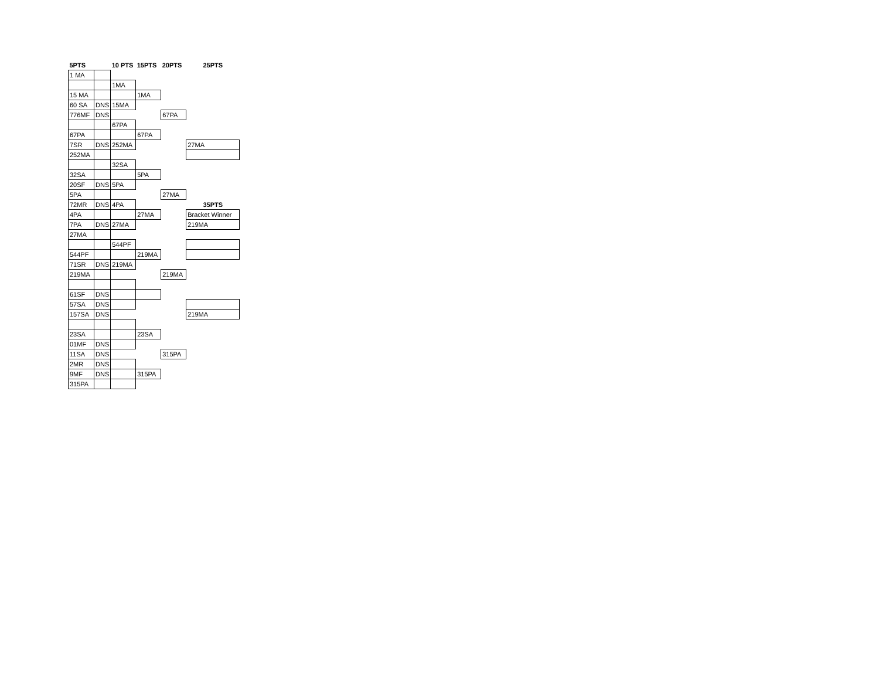| 5PTS | | 10 PTS | 15PTS | 20PTS | 25PTS |
| --- | --- | --- | --- | --- | --- |
| 1 MA | | | | | |
| | | 1MA | | | |
| 15 MA | | | 1MA | | |
| 60 SA | DNS | 15MA | | | |
| 776MF | DNS | | | 67PA | |
| | | 67PA | | | |
| 67PA | | | 67PA | | |
| 7SR | DNS | 252MA | | | 27MA |
| 252MA | | | | | |
| | | 32SA | | | |
| 32SA | | | 5PA | | |
| 20SF | DNS | 5PA | | | |
| 5PA | | | | 27MA | |
| 72MR | DNS | 4PA | | | 35PTS |
| 4PA | | | 27MA | | Bracket Winner |
| 7PA | DNS | 27MA | | | 219MA |
| 27MA | | | | | |
| | | 544PF | | | |
| 544PF | | | 219MA | | |
| 71SR | DNS | 219MA | | | |
| 219MA | | | | 219MA | |
| 61SF | DNS | | | | |
| 57SA | DNS | | | | |
| 157SA | DNS | | | | 219MA |
| 23SA | | | 23SA | | |
| 01MF | DNS | | | | |
| 11SA | DNS | | | 315PA | |
| 2MR | DNS | | | | |
| 9MF | DNS | | 315PA | | |
| 315PA | | | | | |